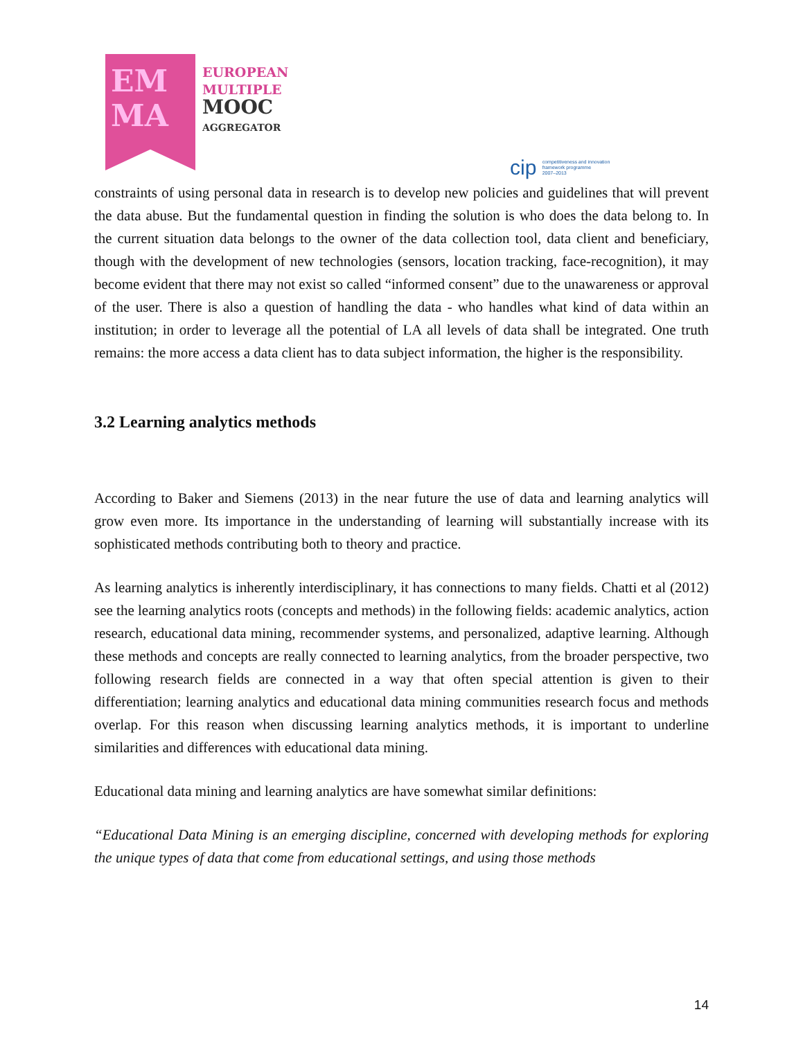EM
MA
EUROPEAN
MULTIPLE
MOOC
AGGREGATOR
cip competitiveness and innovation
framework programme
2007–2013
constraints of using personal data in research is to develop new policies and guidelines that will prevent the data abuse. But the fundamental question in finding the solution is who does the data belong to. In the current situation data belongs to the owner of the data collection tool, data client and beneficiary, though with the development of new technologies (sensors, location tracking, face-recognition), it may become evident that there may not exist so called “informed consent” due to the unawareness or approval of the user. There is also a question of handling the data - who handles what kind of data within an institution; in order to leverage all the potential of LA all levels of data shall be integrated. One truth remains: the more access a data client has to data subject information, the higher is the responsibility.
3.2 Learning analytics methods
According to Baker and Siemens (2013) in the near future the use of data and learning analytics will grow even more. Its importance in the understanding of learning will substantially increase with its sophisticated methods contributing both to theory and practice.
As learning analytics is inherently interdisciplinary, it has connections to many fields. Chatti et al (2012) see the learning analytics roots (concepts and methods) in the following fields: academic analytics, action research, educational data mining, recommender systems, and personalized, adaptive learning. Although these methods and concepts are really connected to learning analytics, from the broader perspective, two following research fields are connected in a way that often special attention is given to their differentiation; learning analytics and educational data mining communities research focus and methods overlap. For this reason when discussing learning analytics methods, it is important to underline similarities and differences with educational data mining.
Educational data mining and learning analytics are have somewhat similar definitions:
“Educational Data Mining is an emerging discipline, concerned with developing methods for exploring the unique types of data that come from educational settings, and using those methods
14